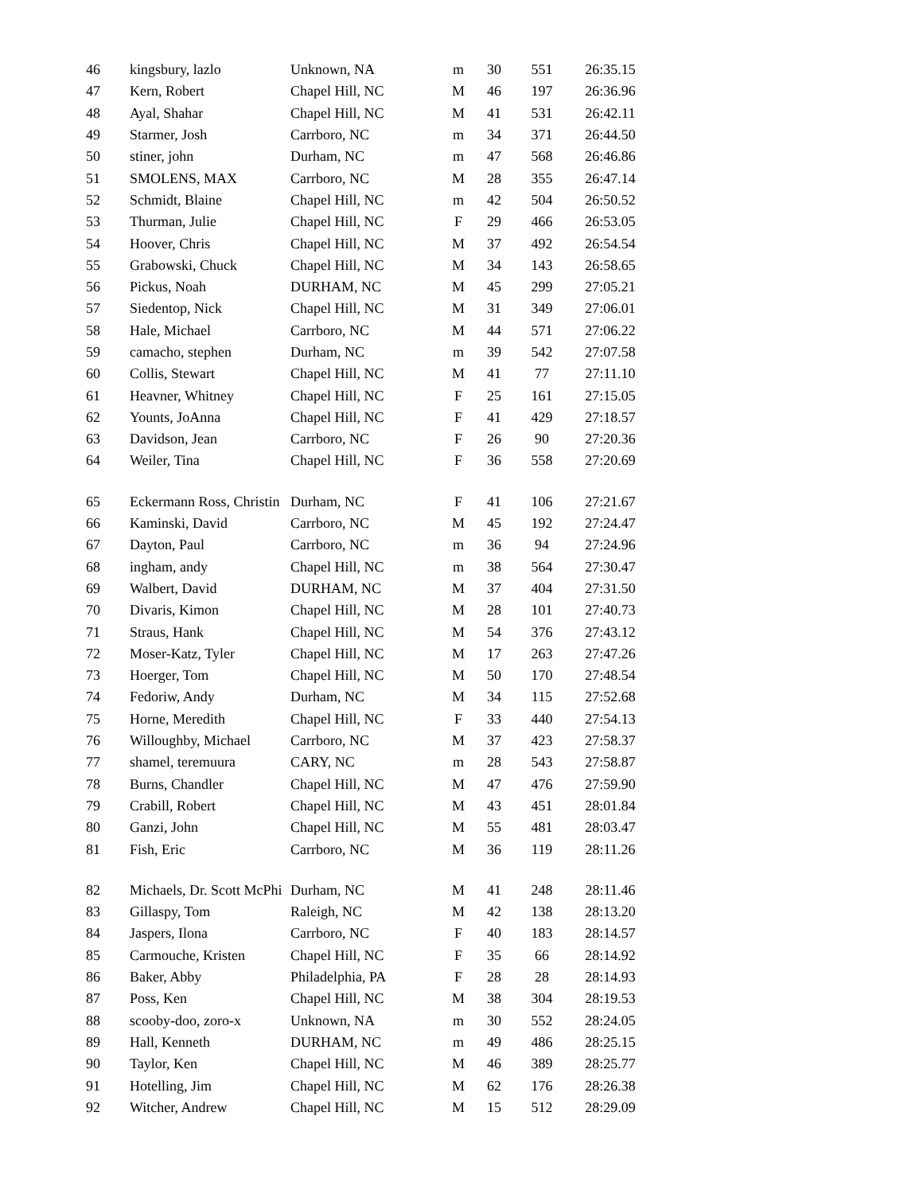| 46 | kingsbury, lazlo | Unknown, NA | m | 30 | 551 | 26:35.15 |
| 47 | Kern, Robert | Chapel Hill, NC | M | 46 | 197 | 26:36.96 |
| 48 | Ayal, Shahar | Chapel Hill, NC | M | 41 | 531 | 26:42.11 |
| 49 | Starmer, Josh | Carrboro, NC | m | 34 | 371 | 26:44.50 |
| 50 | stiner, john | Durham, NC | m | 47 | 568 | 26:46.86 |
| 51 | SMOLENS, MAX | Carrboro, NC | M | 28 | 355 | 26:47.14 |
| 52 | Schmidt, Blaine | Chapel Hill, NC | m | 42 | 504 | 26:50.52 |
| 53 | Thurman, Julie | Chapel Hill, NC | F | 29 | 466 | 26:53.05 |
| 54 | Hoover, Chris | Chapel Hill, NC | M | 37 | 492 | 26:54.54 |
| 55 | Grabowski, Chuck | Chapel Hill, NC | M | 34 | 143 | 26:58.65 |
| 56 | Pickus, Noah | DURHAM, NC | M | 45 | 299 | 27:05.21 |
| 57 | Siedentop, Nick | Chapel Hill, NC | M | 31 | 349 | 27:06.01 |
| 58 | Hale, Michael | Carrboro, NC | M | 44 | 571 | 27:06.22 |
| 59 | camacho, stephen | Durham, NC | m | 39 | 542 | 27:07.58 |
| 60 | Collis, Stewart | Chapel Hill, NC | M | 41 | 77 | 27:11.10 |
| 61 | Heavner, Whitney | Chapel Hill, NC | F | 25 | 161 | 27:15.05 |
| 62 | Younts, JoAnna | Chapel Hill, NC | F | 41 | 429 | 27:18.57 |
| 63 | Davidson, Jean | Carrboro, NC | F | 26 | 90 | 27:20.36 |
| 64 | Weiler, Tina | Chapel Hill, NC | F | 36 | 558 | 27:20.69 |
| 65 | Eckermann Ross, Christin | Durham, NC | F | 41 | 106 | 27:21.67 |
| 66 | Kaminski, David | Carrboro, NC | M | 45 | 192 | 27:24.47 |
| 67 | Dayton, Paul | Carrboro, NC | m | 36 | 94 | 27:24.96 |
| 68 | ingham, andy | Chapel Hill, NC | m | 38 | 564 | 27:30.47 |
| 69 | Walbert, David | DURHAM, NC | M | 37 | 404 | 27:31.50 |
| 70 | Divaris, Kimon | Chapel Hill, NC | M | 28 | 101 | 27:40.73 |
| 71 | Straus, Hank | Chapel Hill, NC | M | 54 | 376 | 27:43.12 |
| 72 | Moser-Katz, Tyler | Chapel Hill, NC | M | 17 | 263 | 27:47.26 |
| 73 | Hoerger, Tom | Chapel Hill, NC | M | 50 | 170 | 27:48.54 |
| 74 | Fedoriw, Andy | Durham, NC | M | 34 | 115 | 27:52.68 |
| 75 | Horne, Meredith | Chapel Hill, NC | F | 33 | 440 | 27:54.13 |
| 76 | Willoughby, Michael | Carrboro, NC | M | 37 | 423 | 27:58.37 |
| 77 | shamel, teremuura | CARY, NC | m | 28 | 543 | 27:58.87 |
| 78 | Burns, Chandler | Chapel Hill, NC | M | 47 | 476 | 27:59.90 |
| 79 | Crabill, Robert | Chapel Hill, NC | M | 43 | 451 | 28:01.84 |
| 80 | Ganzi, John | Chapel Hill, NC | M | 55 | 481 | 28:03.47 |
| 81 | Fish, Eric | Carrboro, NC | M | 36 | 119 | 28:11.26 |
| 82 | Michaels, Dr. Scott McPhi | Durham, NC | M | 41 | 248 | 28:11.46 |
| 83 | Gillaspy, Tom | Raleigh, NC | M | 42 | 138 | 28:13.20 |
| 84 | Jaspers, Ilona | Carrboro, NC | F | 40 | 183 | 28:14.57 |
| 85 | Carmouche, Kristen | Chapel Hill, NC | F | 35 | 66 | 28:14.92 |
| 86 | Baker, Abby | Philadelphia, PA | F | 28 | 28 | 28:14.93 |
| 87 | Poss, Ken | Chapel Hill, NC | M | 38 | 304 | 28:19.53 |
| 88 | scooby-doo, zoro-x | Unknown, NA | m | 30 | 552 | 28:24.05 |
| 89 | Hall, Kenneth | DURHAM, NC | m | 49 | 486 | 28:25.15 |
| 90 | Taylor, Ken | Chapel Hill, NC | M | 46 | 389 | 28:25.77 |
| 91 | Hotelling, Jim | Chapel Hill, NC | M | 62 | 176 | 28:26.38 |
| 92 | Witcher, Andrew | Chapel Hill, NC | M | 15 | 512 | 28:29.09 |